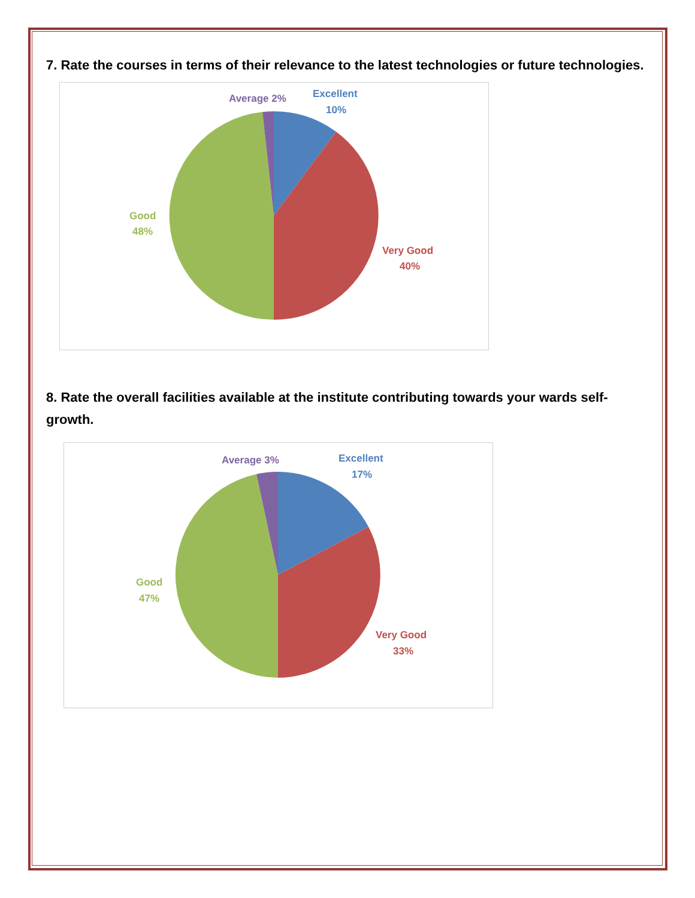7. Rate the courses in terms of their relevance to the latest technologies or future technologies.
Excellent
10%
Average 2%
Very Good
40%
Good
48%
8. Rate the overall facilities available at the institute contributing towards your wards self-growth.
Excellent
17%
Average 3%
Very Good
33%
Good
47%